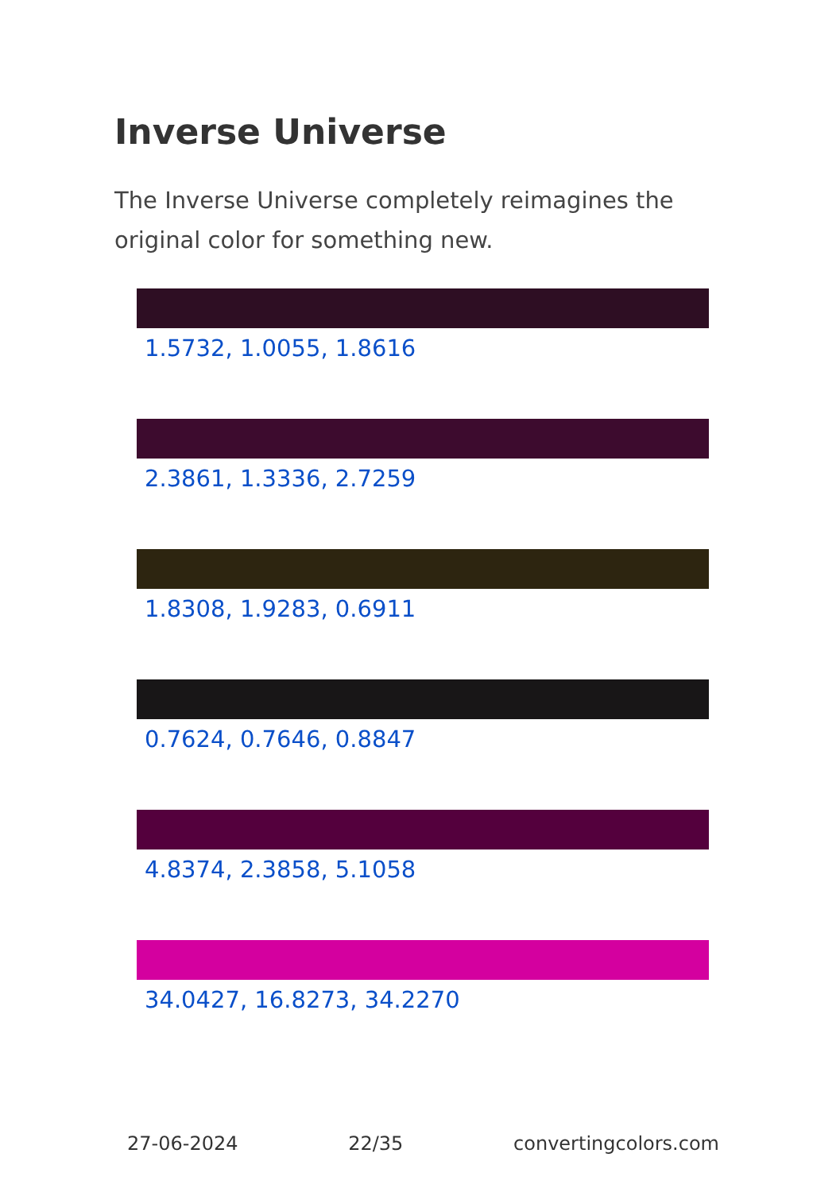Inverse Universe
The Inverse Universe completely reimagines the original color for something new.
1.5732, 1.0055, 1.8616
2.3861, 1.3336, 2.7259
1.8308, 1.9283, 0.6911
0.7624, 0.7646, 0.8847
4.8374, 2.3858, 5.1058
34.0427, 16.8273, 34.2270
27-06-2024 22/35 convertingcolors.com